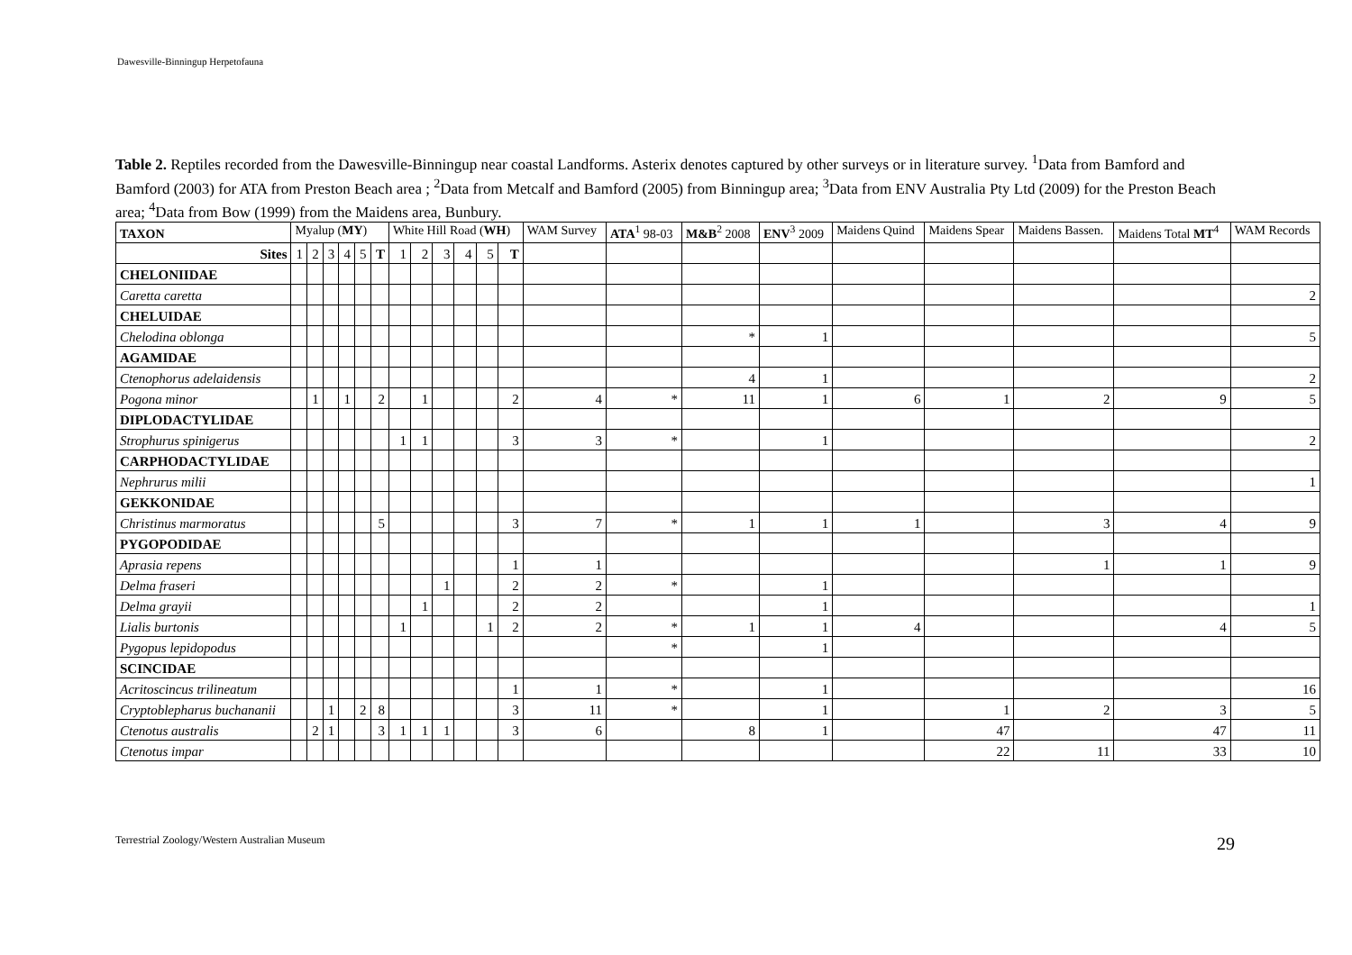Dawesville-Binningup Herpetofauna
Table 2. Reptiles recorded from the Dawesville-Binningup near coastal Landforms. Asterix denotes captured by other surveys or in literature survey. <sup>1</sup>Data from Bamford and Bamford (2003) for ATA from Preston Beach area ; <sup>2</sup>Data from Metcalf and Bamford (2005) from Binningup area; <sup>3</sup>Data from ENV Australia Pty Ltd (2009) for the Preston Beach area; <sup>4</sup>Data from Bow (1999) from the Maidens area, Bunbury.
| TAXON | Myalup ( MY ) | | | | | | White Hill Road ( WH ) | | | | | | WAM Survey | ATA<sup>1</sup> 98-03 | M&B<sup>2</sup> 2008 | ENV<sup>3</sup> 2009 | Maidens Quind | Maidens Spear | Maidens Bassen. | Maidens Total MT<sup>4</sup> | WAM Records |
| --- | --- | --- | --- | --- | --- | --- | --- | --- | --- | --- | --- | --- | --- | --- | --- | --- | --- | --- | --- | --- | --- |
| Sites | 1 | 2 | 3 | 4 | 5 | T | 1 | 2 | 3 | 4 | 5 | T | | | | | | | | | |
| CHELONIIDAE | | | | | | | | | | | | | | | | | | | | | |
| Caretta caretta | | | | | | | | | | | | | | | | | | | | | 2 |
| CHELUIDAE | | | | | | | | | | | | | | | | | | | | | |
| Chelodina oblonga | | | | | | | | | | | | | | | * | 1 | | | | | 5 |
| AGAMIDAE | | | | | | | | | | | | | | | | | | | | | |
| Ctenophorus adelaidensis | | | | | | | | | | | | | | | 4 | 1 | | | | | 2 |
| Pogona minor | | 1 | | 1 | | 2 | | 1 | | | | 2 | 4 | * | 11 | 1 | 6 | 1 | 2 | 9 | 5 |
| DIPLODACTYLIDAE | | | | | | | | | | | | | | | | | | | | | |
| Strophurus spinigerus | | | | | | | 1 | 1 | | | | 3 | 3 | * | | 1 | | | | | 2 |
| CARPHODACTYLIDAE | | | | | | | | | | | | | | | | | | | | | |
| Nephrurus milii | | | | | | | | | | | | | | | | | | | | | 1 |
| GEKKONIDAE | | | | | | | | | | | | | | | | | | | | | |
| Christinus marmoratus | | | | | | 5 | | | | | | 3 | 7 | * | 1 | 1 | 1 | | 3 | 4 | 9 |
| PYGOPODIDAE | | | | | | | | | | | | | | | | | | | | | |
| Aprasia repens | | | | | | | | | | | | 1 | 1 | | | | | | 1 | 1 | 9 |
| Delma fraseri | | | | | | | | | 1 | | | 2 | 2 | * | | 1 | | | | | |
| Delma grayii | | | | | | | | 1 | | | | 2 | 2 | | | 1 | | | | | 1 |
| Lialis burtonis | | | | | | | 1 | | | | 1 | 2 | 2 | * | 1 | 1 | 4 | | | 4 | 5 |
| Pygopus lepidopodus | | | | | | | | | | | | | | * | | 1 | | | | | |
| SCINCIDAE | | | | | | | | | | | | | | | | | | | | | |
| Acritoscincus trilineatum | | | | | | | | | | | | 1 | 1 | * | | 1 | | | | | 16 |
| Cryptoblepharus buchananii | | | 1 | | 2 | 8 | | | | | | 3 | 11 | * | | 1 | | 1 | 2 | 3 | 5 |
| Ctenotus australis | | 2 | 1 | | | 3 | 1 | 1 | 1 | | | 3 | 6 | | 8 | 1 | | 47 | | 47 | 11 |
| Ctenotus impar | | | | | | | | | | | | | | | | | | 22 | 11 | 33 | 10 |
Terrestrial Zoology/Western Australian Museum 29